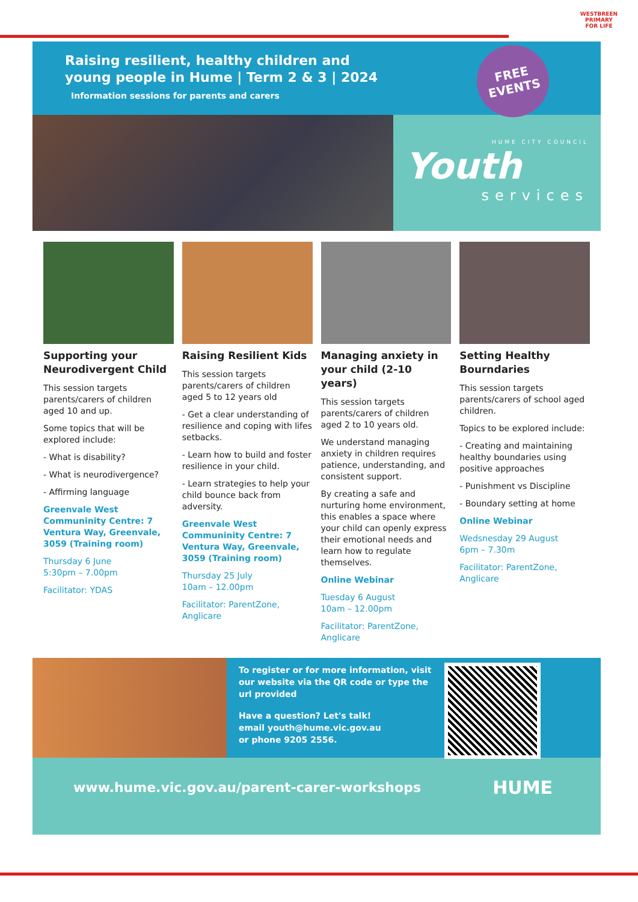WESTBREEN PRIMARY
FOR LIFE
Raising resilient, healthy children and
young people in Hume | Term 2 & 3 | 2024
Information sessions for parents and carers
FREE
EVENTS
HUME CITY COUNCIL
Youth
services
Supporting your Neurodivergent Child
This session targets parents/carers of children aged 10 and up.
Some topics that will be explored include:
- What is disability?
- What is neurodivergence?
- Affirming language
Greenvale West Communinity Centre: 7 Ventura Way, Greenvale, 3059 (Training room)
Thursday 6 June
5:30pm – 7.00pm
Facilitator: YDAS
Raising Resilient Kids
This session targets parents/carers of children aged 5 to 12 years old
- Get a clear understanding of resilience and coping with lifes setbacks.
- Learn how to build and foster resilience in your child.
- Learn strategies to help your child bounce back from adversity.
Greenvale West Communinity Centre: 7 Ventura Way, Greenvale, 3059 (Training room)
Thursday 25 July
10am – 12.00pm
Facilitator: ParentZone, Anglicare
Managing anxiety in your child (2-10 years)
This session targets parents/carers of children aged 2 to 10 years old.
We understand managing anxiety in children requires patience, understanding, and consistent support.
By creating a safe and nurturing home environment, this enables a space where your child can openly express their emotional needs and learn how to regulate themselves.
Online Webinar
Tuesday 6 August
10am – 12.00pm
Facilitator: ParentZone, Anglicare
Setting Healthy Bourndaries
This session targets parents/carers of school aged children.
Topics to be explored include:
- Creating and maintaining healthy boundaries using positive approaches
- Punishment vs Discipline
- Boundary setting at home
Online Webinar
Wedsnesday 29 August
6pm – 7.30m
Facilitator: ParentZone, Anglicare
To register or for more information, visit our website via the QR code or type the url provided
Have a question? Let's talk!
email youth@hume.vic.gov.au
or phone 9205 2556.
www.hume.vic.gov.au/parent-carer-workshops HUME